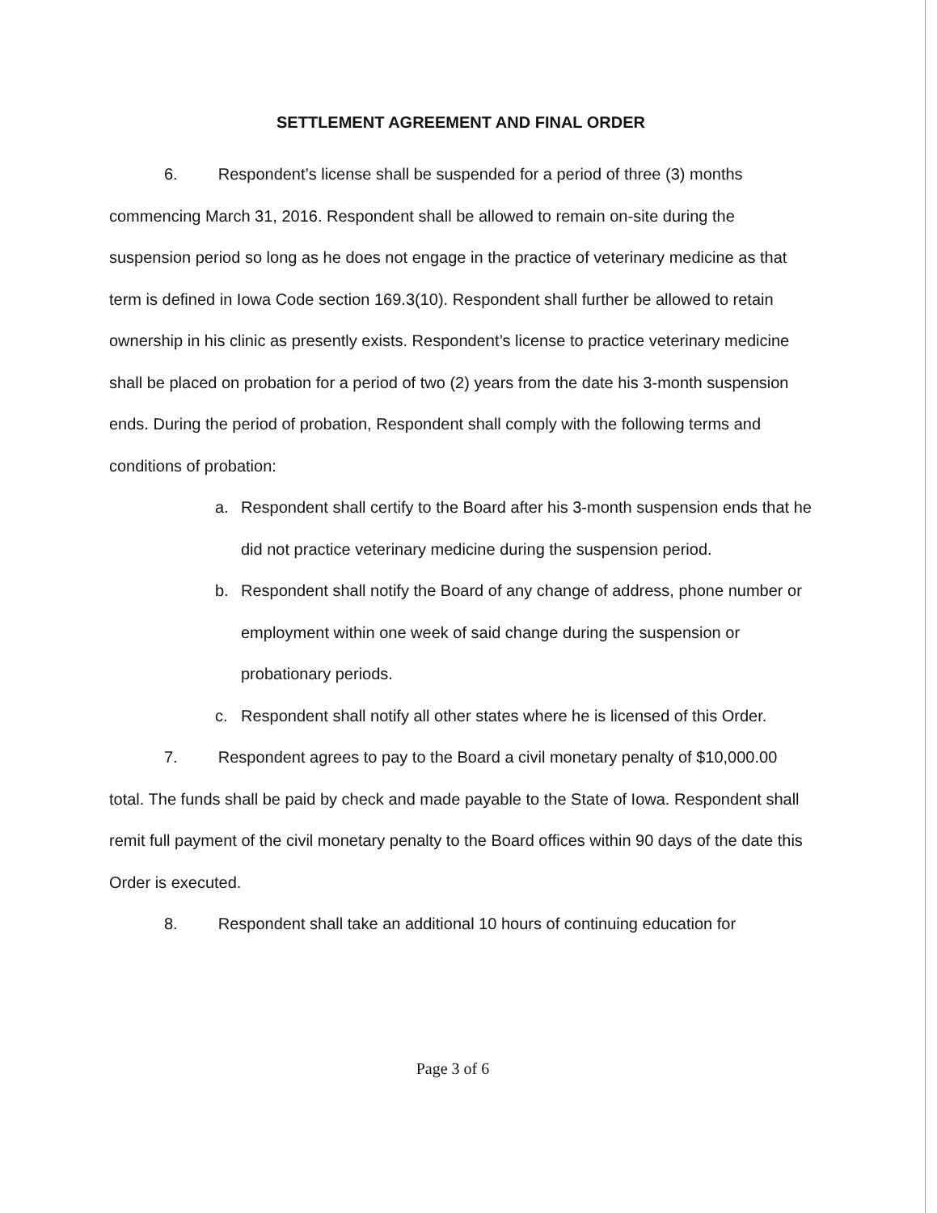SETTLEMENT AGREEMENT AND FINAL ORDER
6. Respondent’s license shall be suspended for a period of three (3) months commencing March 31, 2016. Respondent shall be allowed to remain on-site during the suspension period so long as he does not engage in the practice of veterinary medicine as that term is defined in Iowa Code section 169.3(10). Respondent shall further be allowed to retain ownership in his clinic as presently exists. Respondent’s license to practice veterinary medicine shall be placed on probation for a period of two (2) years from the date his 3-month suspension ends. During the period of probation, Respondent shall comply with the following terms and conditions of probation:
a. Respondent shall certify to the Board after his 3-month suspension ends that he did not practice veterinary medicine during the suspension period.
b. Respondent shall notify the Board of any change of address, phone number or employment within one week of said change during the suspension or probationary periods.
c. Respondent shall notify all other states where he is licensed of this Order.
7. Respondent agrees to pay to the Board a civil monetary penalty of $10,000.00 total. The funds shall be paid by check and made payable to the State of Iowa. Respondent shall remit full payment of the civil monetary penalty to the Board offices within 90 days of the date this Order is executed.
8. Respondent shall take an additional 10 hours of continuing education for
Page 3 of 6